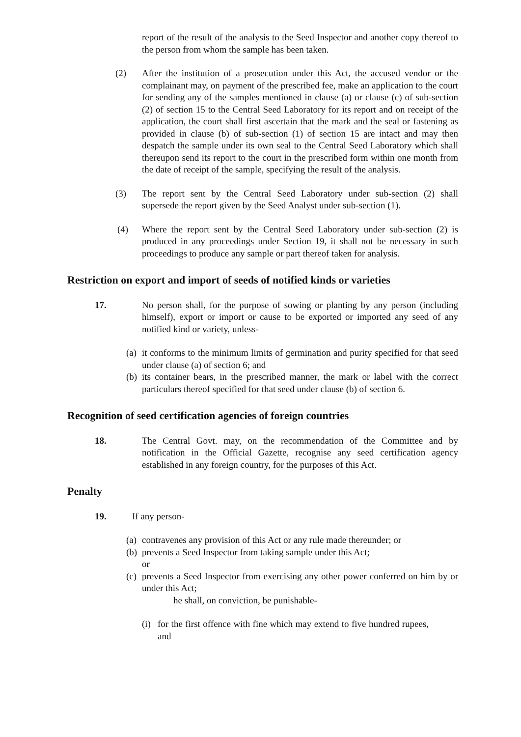report of the result of the analysis to the Seed Inspector and another copy thereof to the person from whom the sample has been taken.
(2) After the institution of a prosecution under this Act, the accused vendor or the complainant may, on payment of the prescribed fee, make an application to the court for sending any of the samples mentioned in clause (a) or clause (c) of sub-section (2) of section 15 to the Central Seed Laboratory for its report and on receipt of the application, the court shall first ascertain that the mark and the seal or fastening as provided in clause (b) of sub-section (1) of section 15 are intact and may then despatch the sample under its own seal to the Central Seed Laboratory which shall thereupon send its report to the court in the prescribed form within one month from the date of receipt of the sample, specifying the result of the analysis.
(3) The report sent by the Central Seed Laboratory under sub-section (2) shall supersede the report given by the Seed Analyst under sub-section (1).
(4) Where the report sent by the Central Seed Laboratory under sub-section (2) is produced in any proceedings under Section 19, it shall not be necessary in such proceedings to produce any sample or part thereof taken for analysis.
Restriction on export and import of seeds of notified kinds or varieties
17. No person shall, for the purpose of sowing or planting by any person (including himself), export or import or cause to be exported or imported any seed of any notified kind or variety, unless-
(a)
it conforms to the minimum limits of germination and purity specified for that seed under clause (a) of section 6; and
(b)
its container bears, in the prescribed manner, the mark or label with the correct particulars thereof specified for that seed under clause (b) of section 6.
Recognition of seed certification agencies of foreign countries
18. The Central Govt. may, on the recommendation of the Committee and by notification in the Official Gazette, recognise any seed certification agency established in any foreign country, for the purposes of this Act.
Penalty
19. If any person-
(a)
contravenes any provision of this Act or any rule made thereunder; or
(b)
prevents a Seed Inspector from taking sample under this Act;
or
(c)
prevents a Seed Inspector from exercising any other power conferred on him by or under this Act;
he shall, on conviction, be punishable-
(i)
for the first offence with fine which may extend to five hundred rupees, and